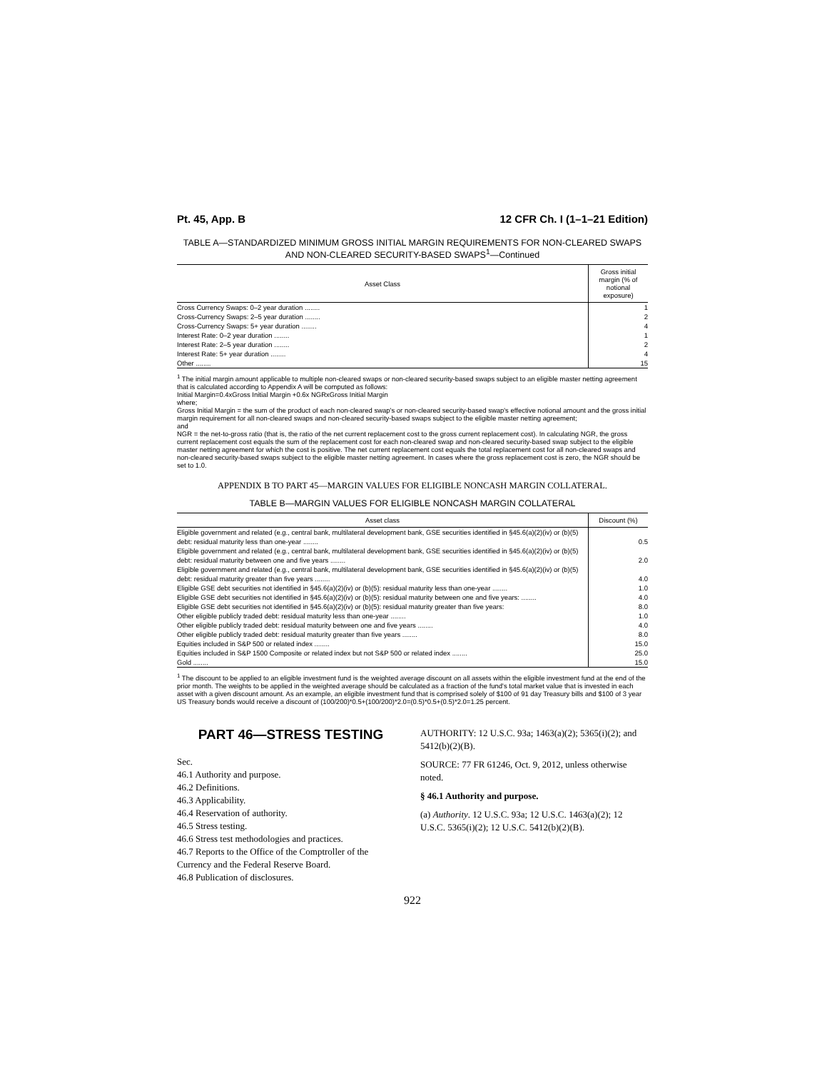Pt. 45, App. B 12 CFR Ch. I (1–1–21 Edition)
TABLE A—STANDARDIZED MINIMUM GROSS INITIAL MARGIN REQUIREMENTS FOR NON-CLEARED SWAPS AND NON-CLEARED SECURITY-BASED SWAPS<sup>1</sup>—Continued
| Asset Class | Gross initial margin (% of notional exposure) |
| --- | --- |
| Cross Currency Swaps: 0–2 year duration ........ | 1 |
| Cross-Currency Swaps: 2–5 year duration ........ | 2 |
| Cross-Currency Swaps: 5+ year duration ........ | 4 |
| Interest Rate: 0–2 year duration ........ | 1 |
| Interest Rate: 2–5 year duration ........ | 2 |
| Interest Rate: 5+ year duration ........ | 4 |
| Other ........ | 15 |
<sup>1</sup> The initial margin amount applicable to multiple non-cleared swaps or non-cleared security-based swaps subject to an eligible master netting agreement that is calculated according to Appendix A will be computed as follows:
Initial Margin=0.4xGross Initial Margin +0.6x NGRxGross Initial Margin
where;
Gross Initial Margin = the sum of the product of each non-cleared swap's or non-cleared security-based swap's effective notional amount and the gross initial margin requirement for all non-cleared swaps and non-cleared security-based swaps subject to the eligible master netting agreement;
and
NGR = the net-to-gross ratio (that is, the ratio of the net current replacement cost to the gross current replacement cost). In calculating NGR, the gross current replacement cost equals the sum of the replacement cost for each non-cleared swap and non-cleared security-based swap subject to the eligible master netting agreement for which the cost is positive. The net current replacement cost equals the total replacement cost for all non-cleared swaps and non-cleared security-based swaps subject to the eligible master netting agreement. In cases where the gross replacement cost is zero, the NGR should be set to 1.0.
APPENDIX B TO PART 45—MARGIN VALUES FOR ELIGIBLE NONCASH MARGIN COLLATERAL.
TABLE B—MARGIN VALUES FOR ELIGIBLE NONCASH MARGIN COLLATERAL
| Asset class | Discount (%) |
| --- | --- |
| Eligible government and related (e.g., central bank, multilateral development bank, GSE securities identified in §45.6(a)(2)(iv) or (b)(5) debt: residual maturity less than one-year ........ | 0.5 |
| Eligible government and related (e.g., central bank, multilateral development bank, GSE securities identified in §45.6(a)(2)(iv) or (b)(5) debt: residual maturity between one and five years ........ | 2.0 |
| Eligible government and related (e.g., central bank, multilateral development bank, GSE securities identified in §45.6(a)(2)(iv) or (b)(5) debt: residual maturity greater than five years ........ | 4.0 |
| Eligible GSE debt securities not identified in §45.6(a)(2)(iv) or (b)(5): residual maturity less than one-year ........ | 1.0 |
| Eligible GSE debt securities not identified in §45.6(a)(2)(iv) or (b)(5): residual maturity between one and five years: ........ | 4.0 |
| Eligible GSE debt securities not identified in §45.6(a)(2)(iv) or (b)(5): residual maturity greater than five years: | 8.0 |
| Other eligible publicly traded debt: residual maturity less than one-year ........ | 1.0 |
| Other eligible publicly traded debt: residual maturity between one and five years ........ | 4.0 |
| Other eligible publicly traded debt: residual maturity greater than five years ........ | 8.0 |
| Equities included in S&P 500 or related index ........ | 15.0 |
| Equities included in S&P 1500 Composite or related index but not S&P 500 or related index ........ | 25.0 |
| Gold ........ | 15.0 |
<sup>1</sup> The discount to be applied to an eligible investment fund is the weighted average discount on all assets within the eligible investment fund at the end of the prior month. The weights to be applied in the weighted average should be calculated as a fraction of the fund's total market value that is invested in each asset with a given discount amount. As an example, an eligible investment fund that is comprised solely of $100 of 91 day Treasury bills and $100 of 3 year US Treasury bonds would receive a discount of (100/200)*0.5+(100/200)*2.0=(0.5)*0.5+(0.5)*2.0=1.25 percent.
PART 46—STRESS TESTING
Sec.
46.1 Authority and purpose.
46.2 Definitions.
46.3 Applicability.
46.4 Reservation of authority.
46.5 Stress testing.
46.6 Stress test methodologies and practices.
46.7 Reports to the Office of the Comptroller of the Currency and the Federal Reserve Board.
46.8 Publication of disclosures.
AUTHORITY: 12 U.S.C. 93a; 1463(a)(2); 5365(i)(2); and 5412(b)(2)(B).
SOURCE: 77 FR 61246, Oct. 9, 2012, unless otherwise noted.
§ 46.1 Authority and purpose.
(a) Authority. 12 U.S.C. 93a; 12 U.S.C. 1463(a)(2); 12 U.S.C. 5365(i)(2); 12 U.S.C. 5412(b)(2)(B).
922